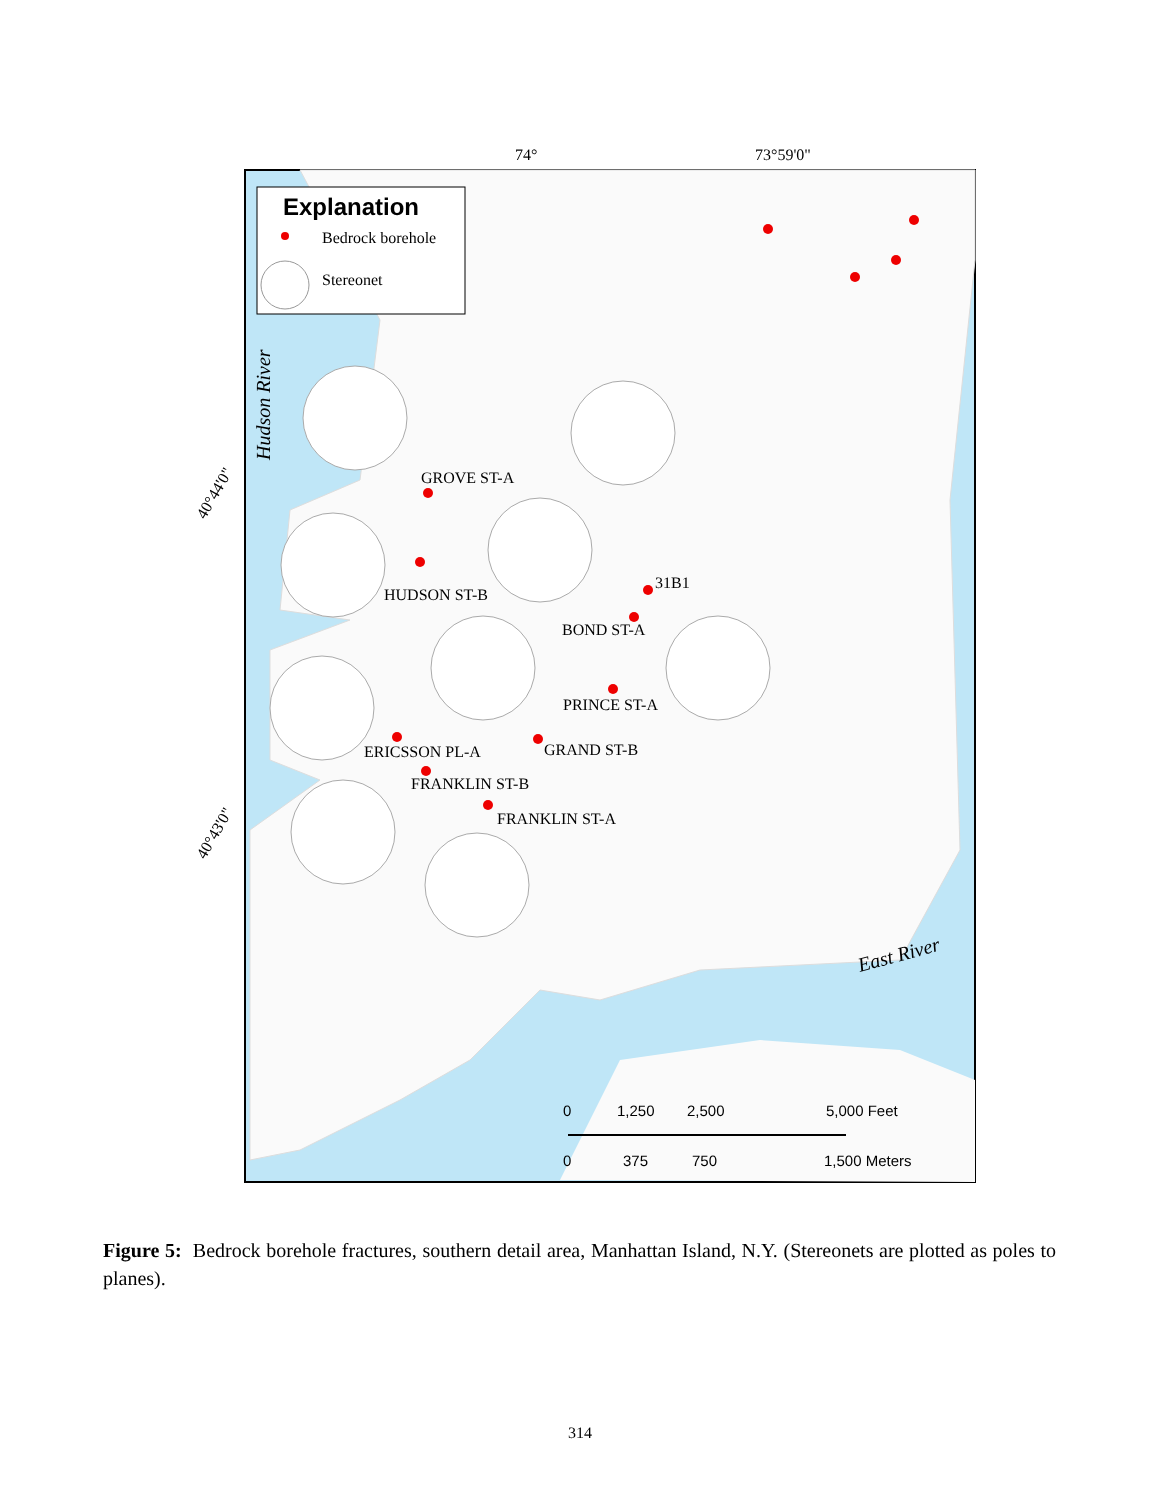Explanation
Bedrock borehole
Stereonet
74°
73°59'0"
Hudson River
East River
GROVE ST-A
HUDSON ST-B
31B1
BOND ST-A
PRINCE ST-A
GRAND ST-B
ERICSSON PL-A
FRANKLIN ST-B
FRANKLIN ST-A
40°44'0"
40°43'0"
0
1,250
2,500
5,000 Feet
0
375
750
1,500 Meters
Figure 5: Bedrock borehole fractures, southern detail area, Manhattan Island, N.Y. (Stereonets are plotted as poles to planes).
314